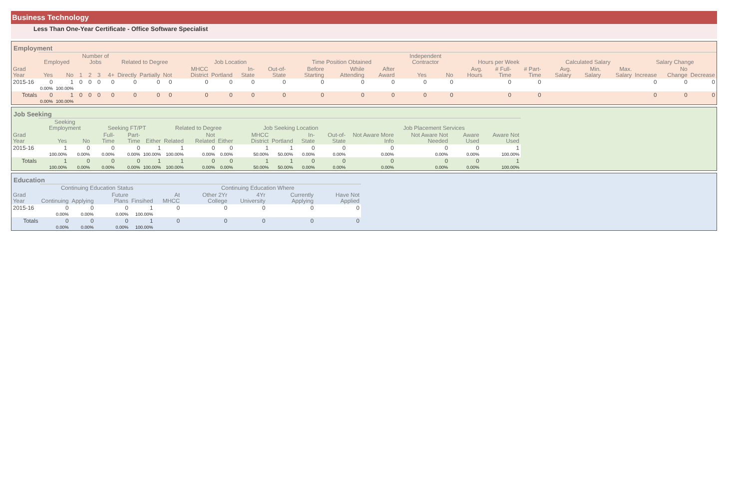Business Technology
Less Than One-Year Certificate - Office Software Specialist
Employment
| | Employed | | Number of Jobs | | | | Related to Degree | | | Job Location | | | | Time Position Obtained | | | Independent Contractor | | Hours per Week | | | Calculated Salary | | | Salary Change | | |
| --- | --- | --- | --- | --- | --- | --- | --- | --- | --- | --- | --- | --- | --- | --- | --- | --- | --- | --- | --- | --- | --- | --- | --- | --- | --- | --- | --- |
| Grad Year | Yes | No | 1 | 2 | 3 | 4+ | Directly | Partially | Not | MHCC District | Portland | In-State | Out-of-State | Before Starting | While Attending | After Award | Yes | No | Avg. Hours | # Full-Time | # Part-Time | Avg. Salary | Min. Salary | Max. Salary | Increase | No Change | Decrease |
| 2015-16 | 0 | 1 | 0 | 0 | 0 | 0 | 0 | 0 | 0 | 0 | 0 | 0 | 0 | 0 | 0 | 0 | 0 | 0 | | 0 | 0 | | | | 0 | 0 | 0 |
| | 0.00% | 100.00% | | | | | | | | | | | | | | | | | | | | | | | | | |
| Totals | 0 | 1 | 0 | 0 | 0 | 0 | 0 | 0 | 0 | 0 | 0 | 0 | 0 | 0 | 0 | 0 | 0 | 0 | | 0 | 0 | | | | 0 | 0 | 0 |
| | 0.00% | 100.00% | | | | | | | | | | | | | | | | | | | | | | | | | |
Job Seeking
| | Seeking Employment | | Seeking FT/PT | | | Related to Degree | | | Job Seeking Location | | | | Job Placement Services | | | |
| --- | --- | --- | --- | --- | --- | --- | --- | --- | --- | --- | --- | --- | --- | --- | --- | --- |
| Grad Year | Yes | No | Full-Time | Part-Time | Either | Related | Not Related | Either | MHCC District | Portland | In-State | Out-of-State | Not Aware More Info | Not Aware Not Needed | Aware Used | Aware Not Used |
| 2015-16 | 1 | 0 | 0 | 0 | 1 | 1 | 0 | 0 | 1 | 1 | 0 | 0 | 0 | 0 | 0 | 1 |
| | 100.00% | 0.00% | 0.00% | 0.00% | 100.00% | 100.00% | 0.00% | 0.00% | 50.00% | 50.00% | 0.00% | 0.00% | 0.00% | 0.00% | 0.00% | 100.00% |
| Totals | 1 | 0 | 0 | 0 | 1 | 1 | 0 | 0 | 1 | 1 | 0 | 0 | 0 | 0 | 0 | 1 |
| | 100.00% | 0.00% | 0.00% | 0.00% | 100.00% | 100.00% | 0.00% | 0.00% | 50.00% | 50.00% | 0.00% | 0.00% | 0.00% | 0.00% | 0.00% | 100.00% |
Education
| | Continuing Education Status | | | | Continuing Education Where | | | | |
| --- | --- | --- | --- | --- | --- | --- | --- | --- | --- |
| Grad Year | Continuing | Applying | Future Plans | Finsihed | At MHCC | Other 2Yr College | 4Yr University | Currently Applying | Have Not Applied |
| 2015-16 | 0 | 0 | 0 | 1 | 0 | 0 | 0 | 0 | 0 |
| | 0.00% | 0.00% | 0.00% | 100.00% | | | | | |
| Totals | 0 | 0 | 0 | 1 | 0 | 0 | 0 | 0 | 0 |
| | 0.00% | 0.00% | 0.00% | 100.00% | | | | | |